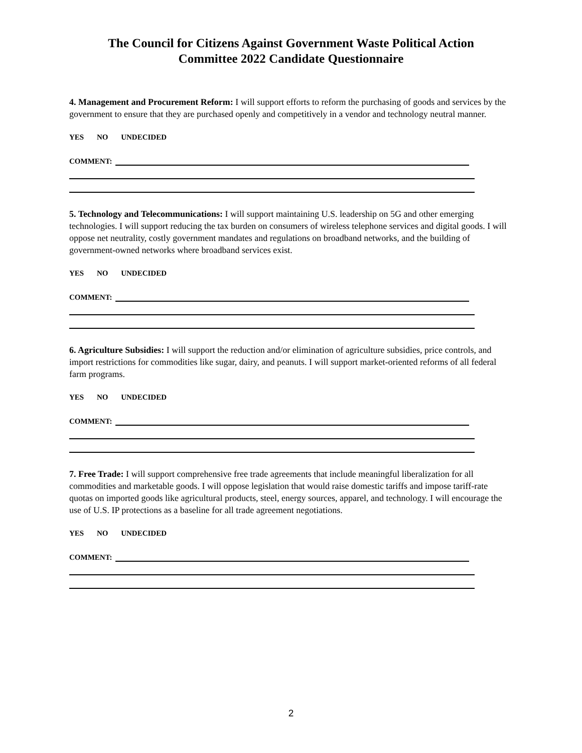The Council for Citizens Against Government Waste Political Action
Committee 2022 Candidate Questionnaire
4. Management and Procurement Reform: I will support efforts to reform the purchasing of goods and services by the government to ensure that they are purchased openly and competitively in a vendor and technology neutral manner.
YES NO UNDECIDED
COMMENT:
5. Technology and Telecommunications: I will support maintaining U.S. leadership on 5G and other emerging technologies. I will support reducing the tax burden on consumers of wireless telephone services and digital goods. I will oppose net neutrality, costly government mandates and regulations on broadband networks, and the building of government-owned networks where broadband services exist.
YES NO UNDECIDED
COMMENT:
6. Agriculture Subsidies: I will support the reduction and/or elimination of agriculture subsidies, price controls, and import restrictions for commodities like sugar, dairy, and peanuts. I will support market-oriented reforms of all federal farm programs.
YES NO UNDECIDED
COMMENT:
7. Free Trade: I will support comprehensive free trade agreements that include meaningful liberalization for all commodities and marketable goods. I will oppose legislation that would raise domestic tariffs and impose tariff-rate quotas on imported goods like agricultural products, steel, energy sources, apparel, and technology. I will encourage the use of U.S. IP protections as a baseline for all trade agreement negotiations.
YES NO UNDECIDED
COMMENT:
2